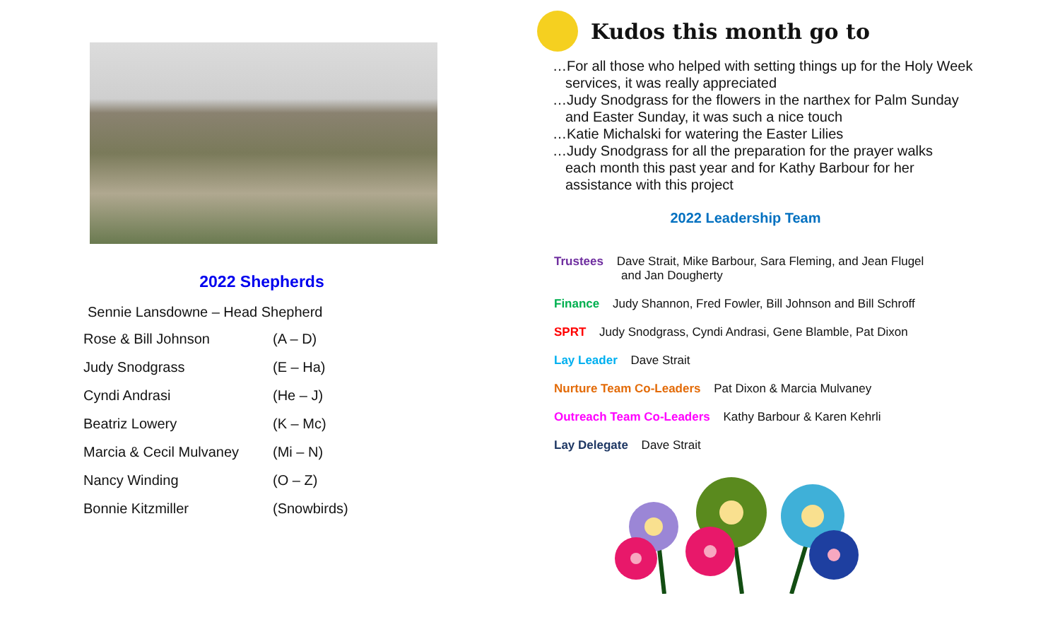2022 Shepherds
Sennie Lansdowne – Head Shepherd
| Rose & Bill Johnson | (A – D) |
| Judy Snodgrass | (E – Ha) |
| Cyndi Andrasi | (He – J) |
| Beatriz Lowery | (K – Mc) |
| Marcia & Cecil Mulvaney | (Mi – N) |
| Nancy Winding | (O – Z) |
| Bonnie Kitzmiller | (Snowbirds) |
Kudos this month go to
…For all those who helped with setting things up for the Holy Week
services, it was really appreciated
…Judy Snodgrass for the flowers in the narthex for Palm Sunday
and Easter Sunday, it was such a nice touch
…Katie Michalski for watering the Easter Lilies
…Judy Snodgrass for all the preparation for the prayer walks
each month this past year and for Kathy Barbour for her
assistance with this project
2022 Leadership Team
Trustees Dave Strait, Mike Barbour, Sara Fleming, and Jean Flugel
and Jan Dougherty
Finance Judy Shannon, Fred Fowler, Bill Johnson and Bill Schroff
SPRT Judy Snodgrass, Cyndi Andrasi, Gene Blamble, Pat Dixon
Lay Leader Dave Strait
Nurture Team Co-Leaders Pat Dixon & Marcia Mulvaney
Outreach Team Co-Leaders Kathy Barbour & Karen Kehrli
Lay Delegate Dave Strait